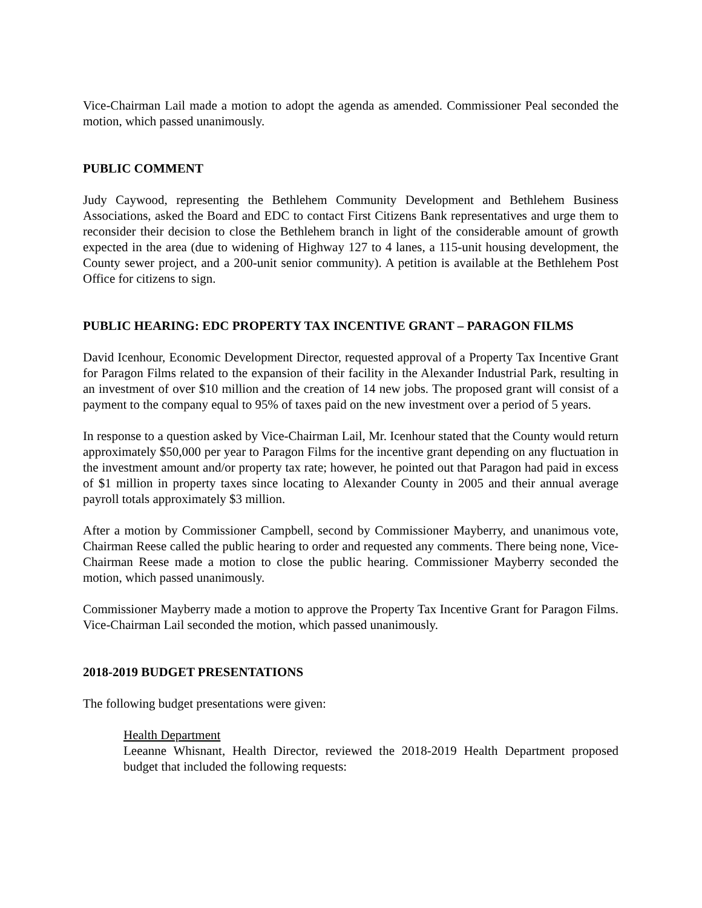Vice-Chairman Lail made a motion to adopt the agenda as amended. Commissioner Peal seconded the motion, which passed unanimously.
PUBLIC COMMENT
Judy Caywood, representing the Bethlehem Community Development and Bethlehem Business Associations, asked the Board and EDC to contact First Citizens Bank representatives and urge them to reconsider their decision to close the Bethlehem branch in light of the considerable amount of growth expected in the area (due to widening of Highway 127 to 4 lanes, a 115-unit housing development, the County sewer project, and a 200-unit senior community). A petition is available at the Bethlehem Post Office for citizens to sign.
PUBLIC HEARING: EDC PROPERTY TAX INCENTIVE GRANT – PARAGON FILMS
David Icenhour, Economic Development Director, requested approval of a Property Tax Incentive Grant for Paragon Films related to the expansion of their facility in the Alexander Industrial Park, resulting in an investment of over $10 million and the creation of 14 new jobs. The proposed grant will consist of a payment to the company equal to 95% of taxes paid on the new investment over a period of 5 years.
In response to a question asked by Vice-Chairman Lail, Mr. Icenhour stated that the County would return approximately $50,000 per year to Paragon Films for the incentive grant depending on any fluctuation in the investment amount and/or property tax rate; however, he pointed out that Paragon had paid in excess of $1 million in property taxes since locating to Alexander County in 2005 and their annual average payroll totals approximately $3 million.
After a motion by Commissioner Campbell, second by Commissioner Mayberry, and unanimous vote, Chairman Reese called the public hearing to order and requested any comments. There being none, Vice-Chairman Reese made a motion to close the public hearing. Commissioner Mayberry seconded the motion, which passed unanimously.
Commissioner Mayberry made a motion to approve the Property Tax Incentive Grant for Paragon Films. Vice-Chairman Lail seconded the motion, which passed unanimously.
2018-2019 BUDGET PRESENTATIONS
The following budget presentations were given:
Health Department
Leeanne Whisnant, Health Director, reviewed the 2018-2019 Health Department proposed budget that included the following requests: